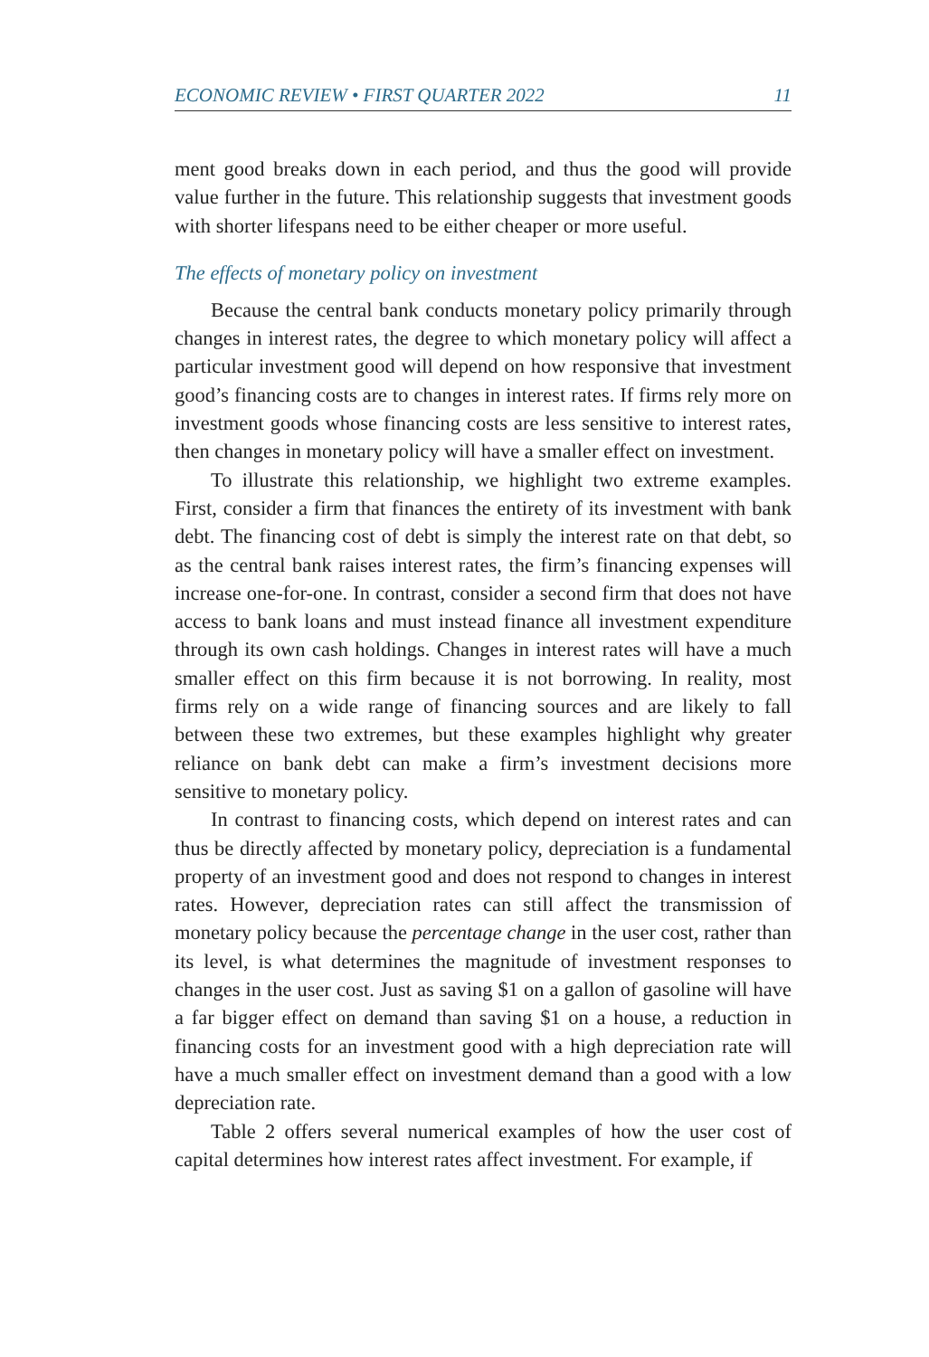ECONOMIC REVIEW • FIRST QUARTER 2022 11
ment good breaks down in each period, and thus the good will provide value further in the future. This relationship suggests that investment goods with shorter lifespans need to be either cheaper or more useful.
The effects of monetary policy on investment
Because the central bank conducts monetary policy primarily through changes in interest rates, the degree to which monetary policy will affect a particular investment good will depend on how responsive that investment good’s financing costs are to changes in interest rates. If firms rely more on investment goods whose financing costs are less sensitive to interest rates, then changes in monetary policy will have a smaller effect on investment.
To illustrate this relationship, we highlight two extreme examples. First, consider a firm that finances the entirety of its investment with bank debt. The financing cost of debt is simply the interest rate on that debt, so as the central bank raises interest rates, the firm’s financing expenses will increase one-for-one. In contrast, consider a second firm that does not have access to bank loans and must instead finance all investment expenditure through its own cash holdings. Changes in interest rates will have a much smaller effect on this firm because it is not borrowing. In reality, most firms rely on a wide range of financing sources and are likely to fall between these two extremes, but these examples highlight why greater reliance on bank debt can make a firm’s investment decisions more sensitive to monetary policy.
In contrast to financing costs, which depend on interest rates and can thus be directly affected by monetary policy, depreciation is a fundamental property of an investment good and does not respond to changes in interest rates. However, depreciation rates can still affect the transmission of monetary policy because the percentage change in the user cost, rather than its level, is what determines the magnitude of investment responses to changes in the user cost. Just as saving $1 on a gallon of gasoline will have a far bigger effect on demand than saving $1 on a house, a reduction in financing costs for an investment good with a high depreciation rate will have a much smaller effect on investment demand than a good with a low depreciation rate.
Table 2 offers several numerical examples of how the user cost of capital determines how interest rates affect investment. For example, if